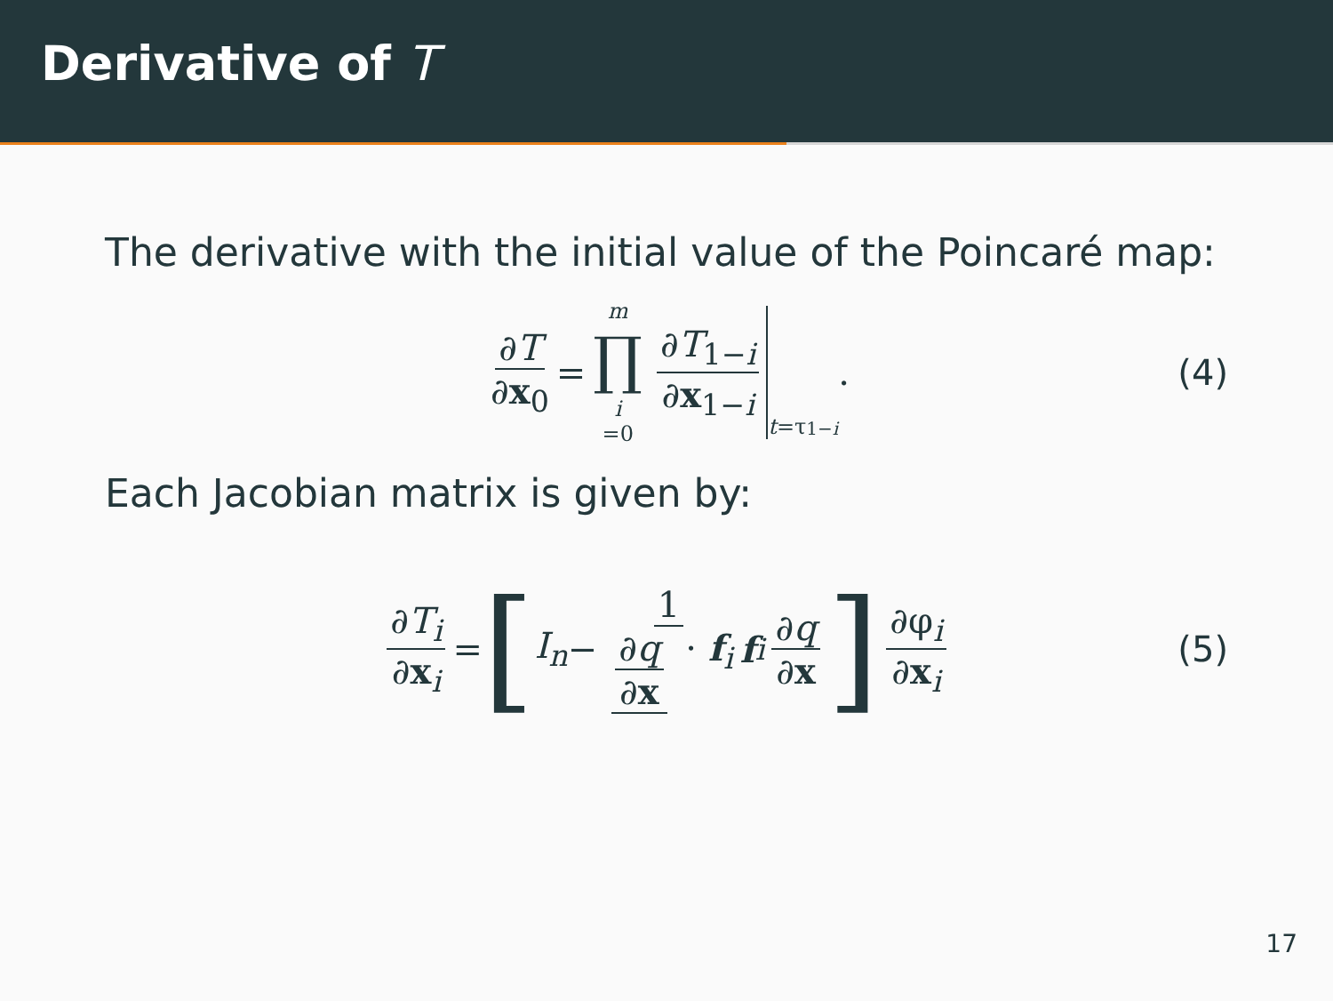Derivative of T
The derivative with the initial value of the Poincaré map:
∂T ∂x<sub>0</sub> = m ∏ i =0 ∂T<sub>1−i</sub> ∂x<sub>1−i</sub> t =τ<sub>1−i</sub> . (4)
Each Jacobian matrix is given by:
∂T<sub>i</sub> ∂x<sub>i</sub> = [ I<sub>n</sub> − 1 ∂q ∂x · f<sub>i</sub> f<sub>i</sub> ∂q ∂x ] ∂φ<sub>i</sub> ∂x<sub>i</sub> (5)
17